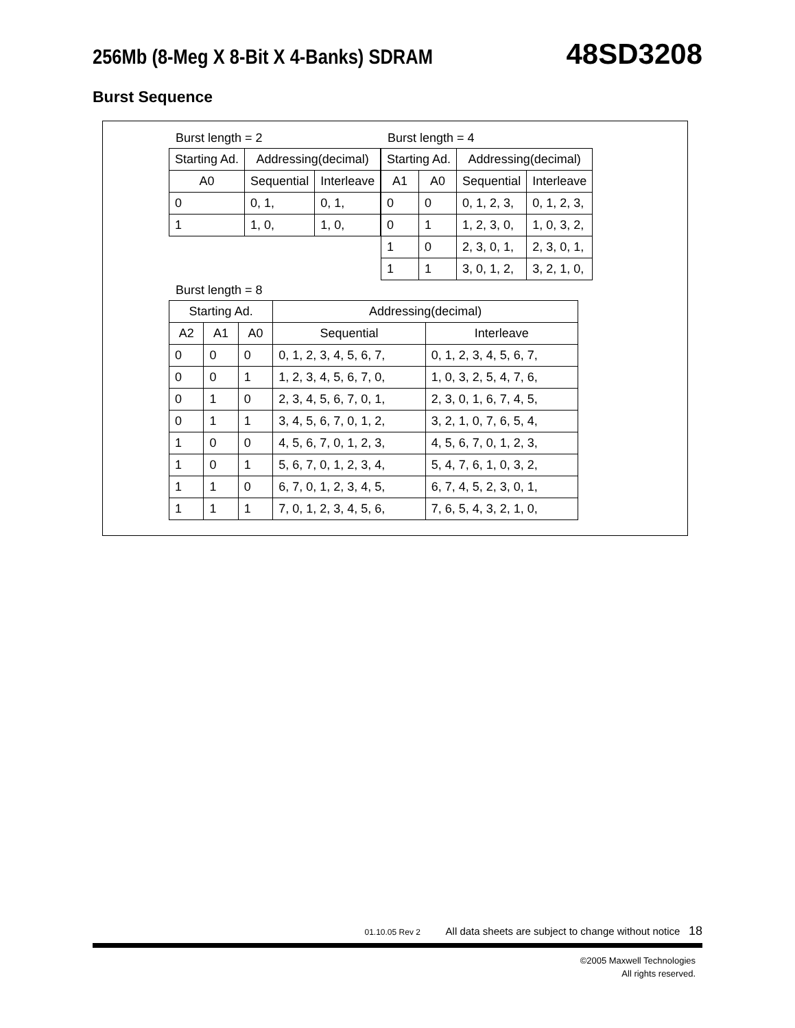256Mb (8-Meg X 8-Bit X 4-Banks) SDRAM 48SD3208
Burst Sequence
Burst length = 2
| Starting Ad. | Addressing(decimal) | |
| --- | --- | --- |
| A0 | Sequential | Interleave |
| 0 | 0, 1, | 0, 1, |
| 1 | 1, 0, | 1, 0, |
Burst length = 4
| Starting Ad. | | Addressing(decimal) | |
| --- | --- | --- | --- |
| A1 | A0 | Sequential | Interleave |
| 0 | 0 | 0, 1, 2, 3, | 0, 1, 2, 3, |
| 0 | 1 | 1, 2, 3, 0, | 1, 0, 3, 2, |
| 1 | 0 | 2, 3, 0, 1, | 2, 3, 0, 1, |
| 1 | 1 | 3, 0, 1, 2, | 3, 2, 1, 0, |
Burst length = 8
| Starting Ad. | | | Addressing(decimal) | |
| --- | --- | --- | --- | --- |
| A2 | A1 | A0 | Sequential | Interleave |
| 0 | 0 | 0 | 0, 1, 2, 3, 4, 5, 6, 7, | 0, 1, 2, 3, 4, 5, 6, 7, |
| 0 | 0 | 1 | 1, 2, 3, 4, 5, 6, 7, 0, | 1, 0, 3, 2, 5, 4, 7, 6, |
| 0 | 1 | 0 | 2, 3, 4, 5, 6, 7, 0, 1, | 2, 3, 0, 1, 6, 7, 4, 5, |
| 0 | 1 | 1 | 3, 4, 5, 6, 7, 0, 1, 2, | 3, 2, 1, 0, 7, 6, 5, 4, |
| 1 | 0 | 0 | 4, 5, 6, 7, 0, 1, 2, 3, | 4, 5, 6, 7, 0, 1, 2, 3, |
| 1 | 0 | 1 | 5, 6, 7, 0, 1, 2, 3, 4, | 5, 4, 7, 6, 1, 0, 3, 2, |
| 1 | 1 | 0 | 6, 7, 0, 1, 2, 3, 4, 5, | 6, 7, 4, 5, 2, 3, 0, 1, |
| 1 | 1 | 1 | 7, 0, 1, 2, 3, 4, 5, 6, | 7, 6, 5, 4, 3, 2, 1, 0, |
01.10.05 Rev 2 All data sheets are subject to change without notice 18
©2005 Maxwell Technologies
All rights reserved.